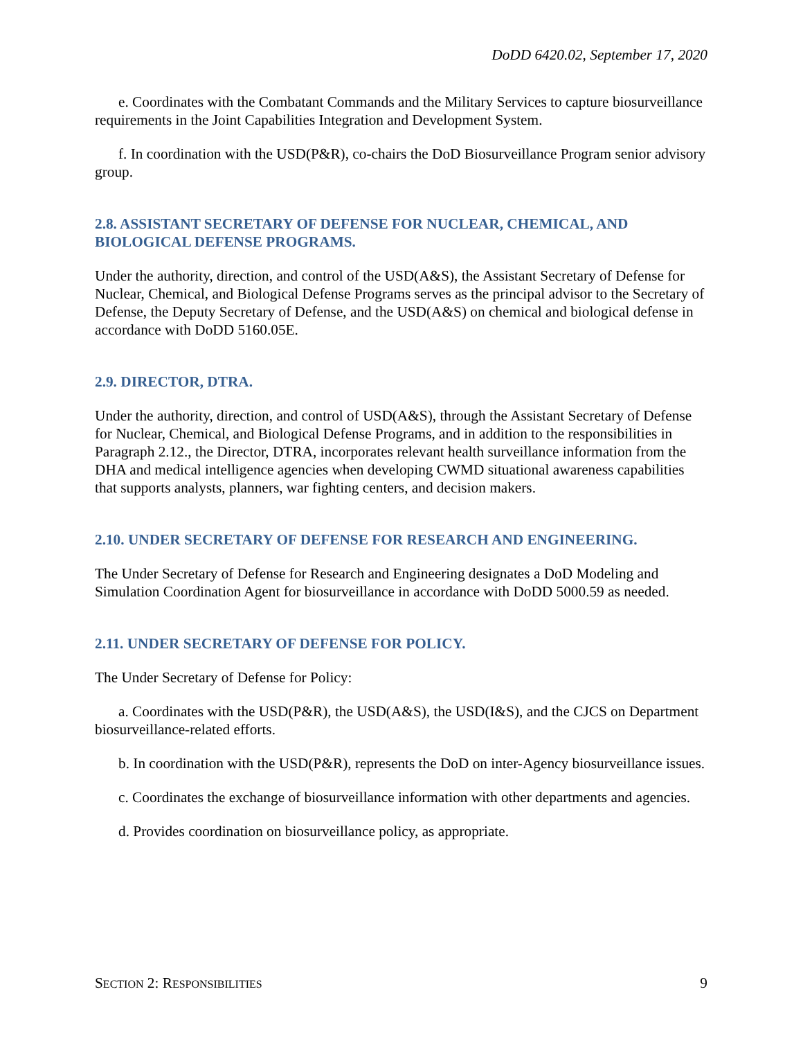DoDD 6420.02, September 17, 2020
e. Coordinates with the Combatant Commands and the Military Services to capture biosurveillance requirements in the Joint Capabilities Integration and Development System.
f. In coordination with the USD(P&R), co-chairs the DoD Biosurveillance Program senior advisory group.
2.8. ASSISTANT SECRETARY OF DEFENSE FOR NUCLEAR, CHEMICAL, AND BIOLOGICAL DEFENSE PROGRAMS.
Under the authority, direction, and control of the USD(A&S), the Assistant Secretary of Defense for Nuclear, Chemical, and Biological Defense Programs serves as the principal advisor to the Secretary of Defense, the Deputy Secretary of Defense, and the USD(A&S) on chemical and biological defense in accordance with DoDD 5160.05E.
2.9. DIRECTOR, DTRA.
Under the authority, direction, and control of USD(A&S), through the Assistant Secretary of Defense for Nuclear, Chemical, and Biological Defense Programs, and in addition to the responsibilities in Paragraph 2.12., the Director, DTRA, incorporates relevant health surveillance information from the DHA and medical intelligence agencies when developing CWMD situational awareness capabilities that supports analysts, planners, war fighting centers, and decision makers.
2.10. UNDER SECRETARY OF DEFENSE FOR RESEARCH AND ENGINEERING.
The Under Secretary of Defense for Research and Engineering designates a DoD Modeling and Simulation Coordination Agent for biosurveillance in accordance with DoDD 5000.59 as needed.
2.11. UNDER SECRETARY OF DEFENSE FOR POLICY.
The Under Secretary of Defense for Policy:
a. Coordinates with the USD(P&R), the USD(A&S), the USD(I&S), and the CJCS on Department biosurveillance-related efforts.
b. In coordination with the USD(P&R), represents the DoD on inter-Agency biosurveillance issues.
c. Coordinates the exchange of biosurveillance information with other departments and agencies.
d. Provides coordination on biosurveillance policy, as appropriate.
SECTION 2: RESPONSIBILITIES 9